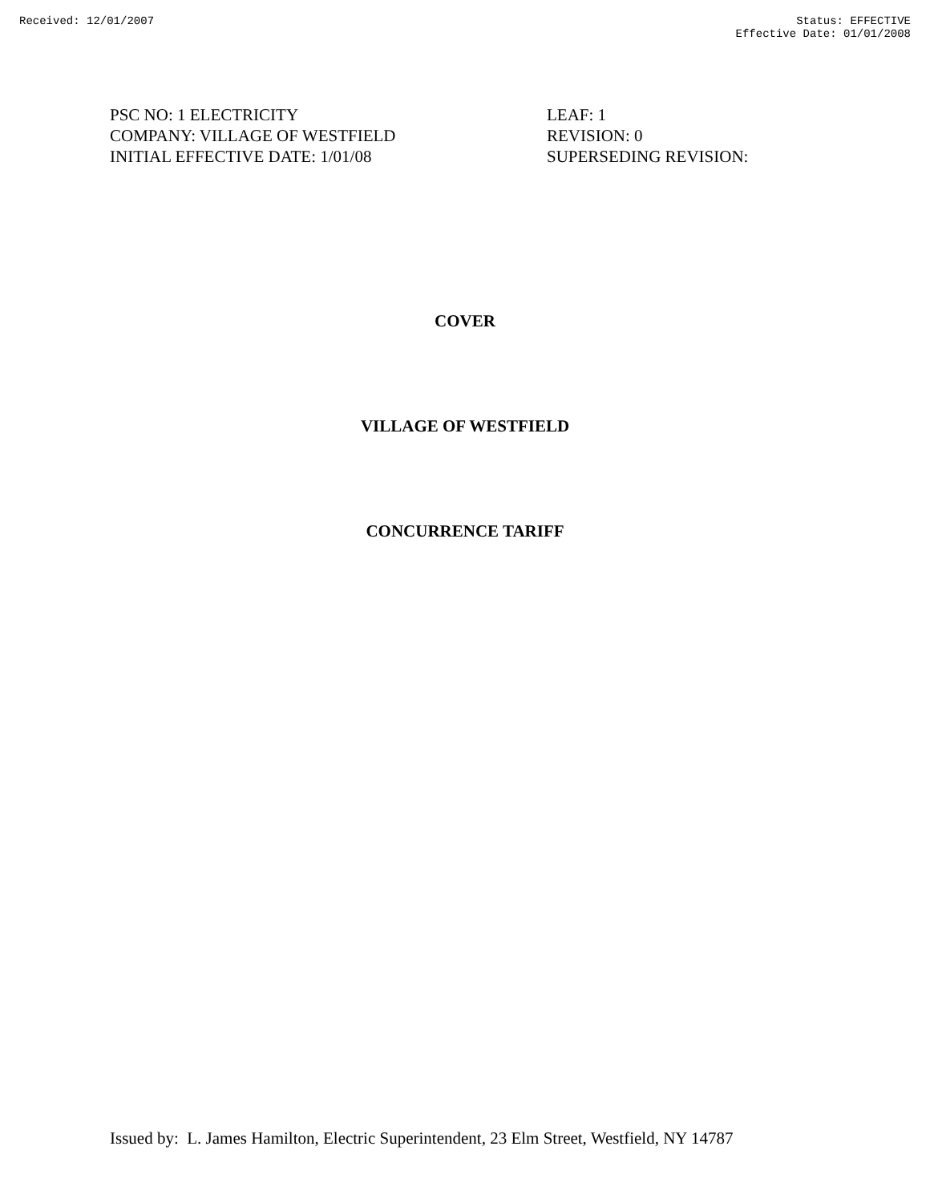Received: 12/01/2007 Status: EFFECTIVE
Effective Date: 01/01/2008
PSC NO: 1 ELECTRICITY
COMPANY: VILLAGE OF WESTFIELD
INITIAL EFFECTIVE DATE: 1/01/08
LEAF: 1
REVISION: 0
SUPERSEDING REVISION:
COVER
VILLAGE OF WESTFIELD
CONCURRENCE TARIFF
Issued by: L. James Hamilton, Electric Superintendent, 23 Elm Street, Westfield, NY 14787